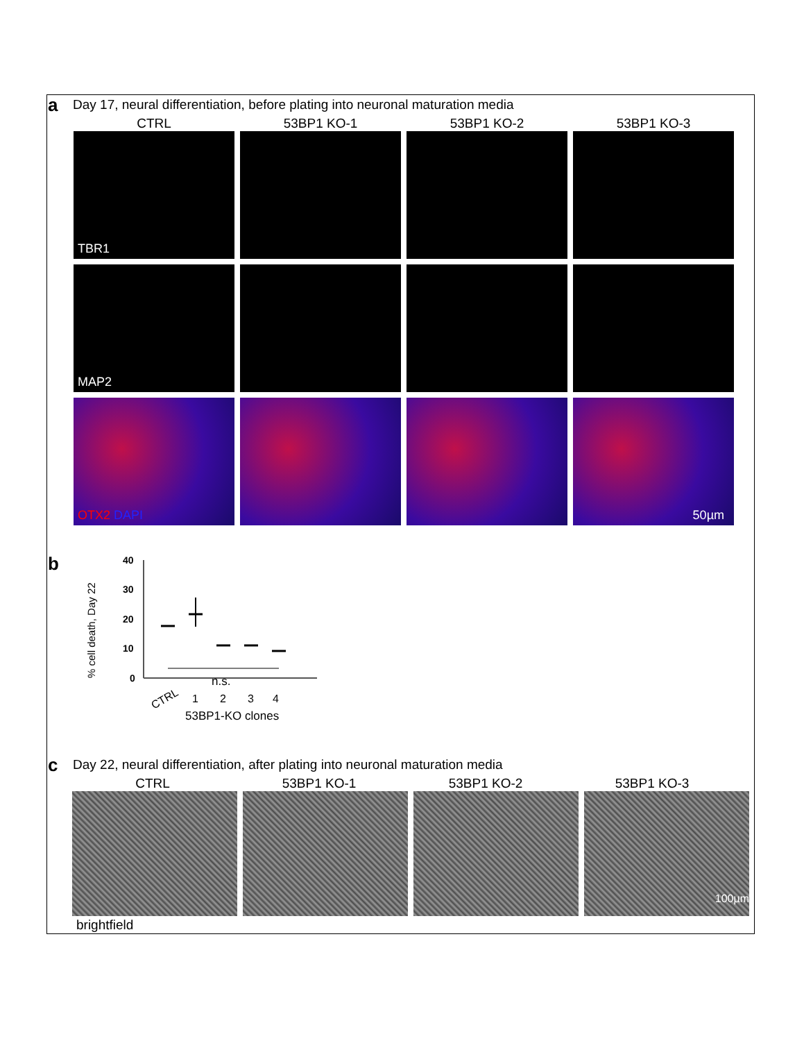a Day 17, neural differentiation, before plating into neuronal maturation media
CTRL 53BP1 KO-1 53BP1 KO-2 53BP1 KO-3
TBR1
MAP2
OTX2 DAPI
50µm
b
% cell death, Day 22
40
30
20
10
0
n.s.
CTRL
1
2
3
4
53BP1-KO clones
c Day 22, neural differentiation, after plating into neuronal maturation media
CTRL 53BP1 KO-1 53BP1 KO-2 53BP1 KO-3
100µm
brightfield